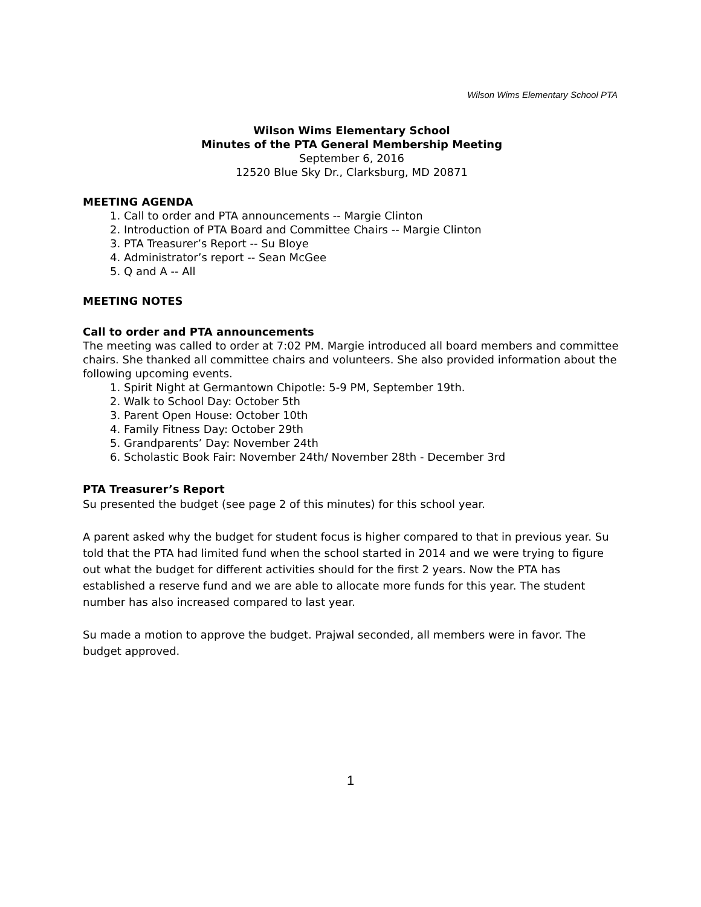Wilson Wims Elementary School PTA
Wilson Wims Elementary School
Minutes of the PTA General Membership Meeting
September 6, 2016
12520 Blue Sky Dr., Clarksburg, MD 20871
MEETING AGENDA
1. Call to order and PTA announcements -- Margie Clinton
2. Introduction of PTA Board and Committee Chairs -- Margie Clinton
3. PTA Treasurer’s Report -- Su Bloye
4. Administrator’s report -- Sean McGee
5. Q and A -- All
MEETING NOTES
Call to order and PTA announcements
The meeting was called to order at 7:02 PM. Margie introduced all board members and committee chairs. She thanked all committee chairs and volunteers. She also provided information about the following upcoming events.
1. Spirit Night at Germantown Chipotle: 5-9 PM, September 19th.
2. Walk to School Day: October 5th
3. Parent Open House: October 10th
4. Family Fitness Day: October 29th
5. Grandparents’ Day: November 24th
6. Scholastic Book Fair: November 24th/ November 28th - December 3rd
PTA Treasurer’s Report
Su presented the budget (see page 2 of this minutes) for this school year.
A parent asked why the budget for student focus is higher compared to that in previous year. Su told that the PTA had limited fund when the school started in 2014 and we were trying to figure out what the budget for different activities should for the first 2 years. Now the PTA has established a reserve fund and we are able to allocate more funds for this year. The student number has also increased compared to last year.
Su made a motion to approve the budget. Prajwal seconded, all members were in favor. The budget approved.
1